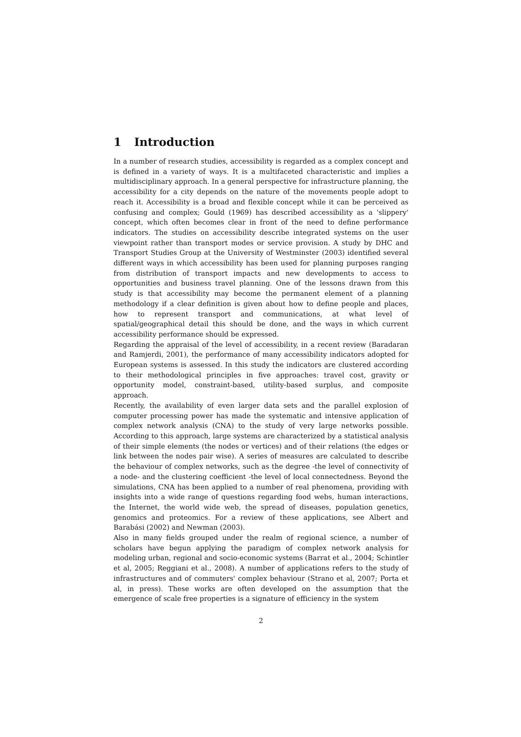1 Introduction
In a number of research studies, accessibility is regarded as a complex concept and is defined in a variety of ways. It is a multifaceted characteristic and implies a multidisciplinary approach. In a general perspective for infrastructure planning, the accessibility for a city depends on the nature of the movements people adopt to reach it. Accessibility is a broad and flexible concept while it can be perceived as confusing and complex; Gould (1969) has described accessibility as a 'slippery' concept, which often becomes clear in front of the need to define performance indicators. The studies on accessibility describe integrated systems on the user viewpoint rather than transport modes or service provision. A study by DHC and Transport Studies Group at the University of Westminster (2003) identified several different ways in which accessibility has been used for planning purposes ranging from distribution of transport impacts and new developments to access to opportunities and business travel planning. One of the lessons drawn from this study is that accessibility may become the permanent element of a planning methodology if a clear definition is given about how to define people and places, how to represent transport and communications, at what level of spatial/geographical detail this should be done, and the ways in which current accessibility performance should be expressed.
Regarding the appraisal of the level of accessibility, in a recent review (Baradaran and Ramjerdi, 2001), the performance of many accessibility indicators adopted for European systems is assessed. In this study the indicators are clustered according to their methodological principles in five approaches: travel cost, gravity or opportunity model, constraint-based, utility-based surplus, and composite approach.
Recently, the availability of even larger data sets and the parallel explosion of computer processing power has made the systematic and intensive application of complex network analysis (CNA) to the study of very large networks possible. According to this approach, large systems are characterized by a statistical analysis of their simple elements (the nodes or vertices) and of their relations (the edges or link between the nodes pair wise). A series of measures are calculated to describe the behaviour of complex networks, such as the degree -the level of connectivity of a node- and the clustering coefficient -the level of local connectedness. Beyond the simulations, CNA has been applied to a number of real phenomena, providing with insights into a wide range of questions regarding food webs, human interactions, the Internet, the world wide web, the spread of diseases, population genetics, genomics and proteomics. For a review of these applications, see Albert and Barabási (2002) and Newman (2003).
Also in many fields grouped under the realm of regional science, a number of scholars have begun applying the paradigm of complex network analysis for modeling urban, regional and socio-economic systems (Barrat et al., 2004; Schintler et al, 2005; Reggiani et al., 2008). A number of applications refers to the study of infrastructures and of commuters' complex behaviour (Strano et al, 2007; Porta et al, in press). These works are often developed on the assumption that the emergence of scale free properties is a signature of efficiency in the system
2